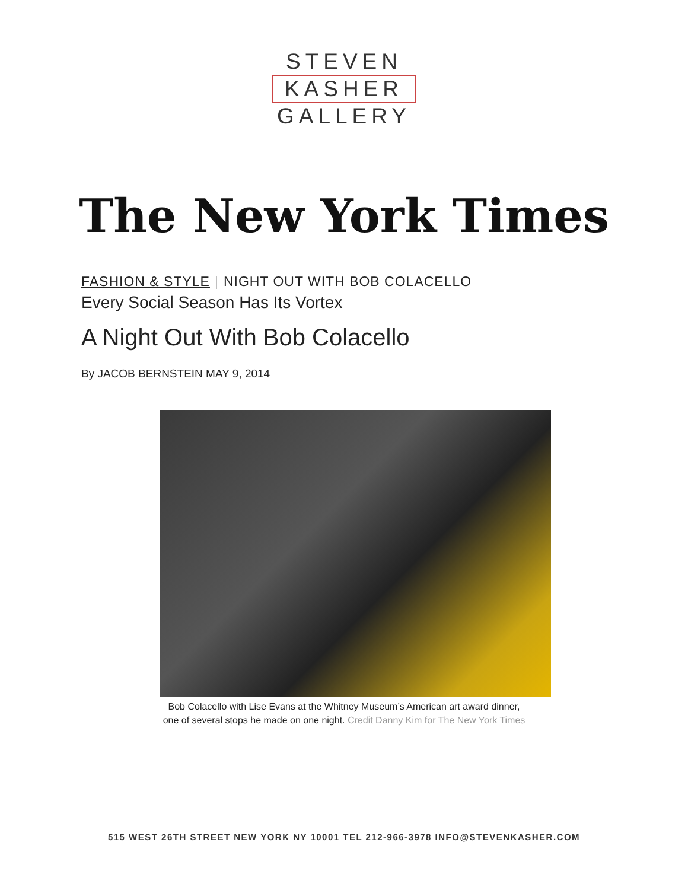STEVEN
KASHER
GALLERY
The New York Times
FASHION & STYLE | NIGHT OUT WITH BOB COLACELLO
Every Social Season Has Its Vortex
A Night Out With Bob Colacello
By JACOB BERNSTEIN MAY 9, 2014
Bob Colacello with Lise Evans at the Whitney Museum’s American art award dinner,
one of several stops he made on one night. Credit Danny Kim for The New York Times
515 WEST 26TH STREET NEW YORK NY 10001 TEL 212-966-3978 INFO@STEVENKASHER.COM